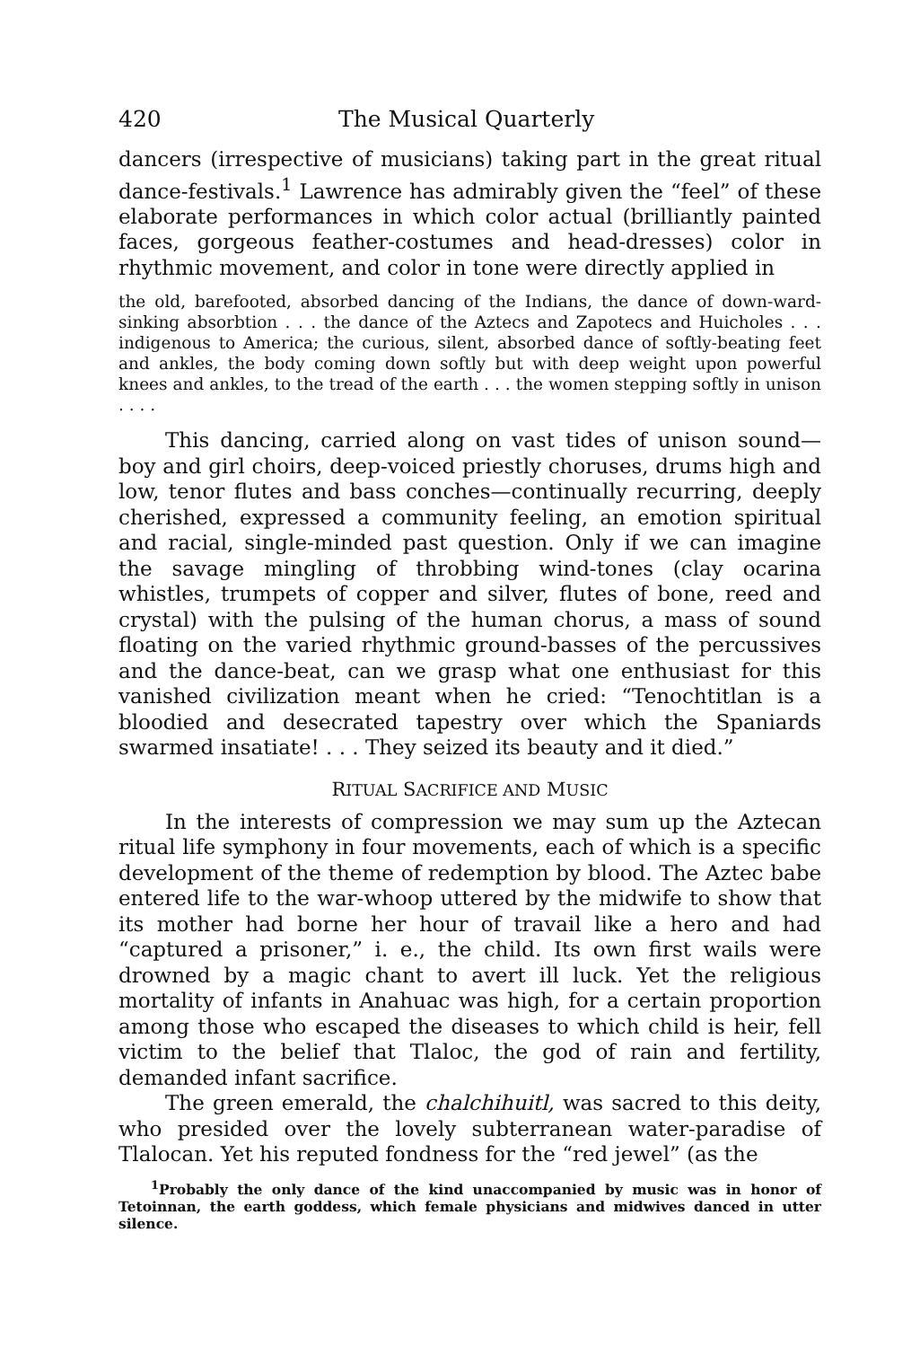420 The Musical Quarterly
dancers (irrespective of musicians) taking part in the great ritual dance-festivals.<sup>1</sup> Lawrence has admirably given the “feel” of these elaborate performances in which color actual (brilliantly painted faces, gorgeous feather-costumes and head-dresses) color in rhythmic movement, and color in tone were directly applied in
the old, barefooted, absorbed dancing of the Indians, the dance of down-ward-sinking absorbtion . . . the dance of the Aztecs and Zapotecs and Huicholes . . . indigenous to America; the curious, silent, absorbed dance of softly-beating feet and ankles, the body coming down softly but with deep weight upon powerful knees and ankles, to the tread of the earth . . . the women stepping softly in unison . . . .
This dancing, carried along on vast tides of unison sound—boy and girl choirs, deep-voiced priestly choruses, drums high and low, tenor flutes and bass conches—continually recurring, deeply cherished, expressed a community feeling, an emotion spiritual and racial, single-minded past question. Only if we can imagine the savage mingling of throbbing wind-tones (clay ocarina whistles, trumpets of copper and silver, flutes of bone, reed and crystal) with the pulsing of the human chorus, a mass of sound floating on the varied rhythmic ground-basses of the percussives and the dance-beat, can we grasp what one enthusiast for this vanished civilization meant when he cried: “Tenochtitlan is a bloodied and desecrated tapestry over which the Spaniards swarmed insatiate! . . . They seized its beauty and it died.”
RITUAL SACRIFICE AND MUSIC
In the interests of compression we may sum up the Aztecan ritual life symphony in four movements, each of which is a specific development of the theme of redemption by blood. The Aztec babe entered life to the war-whoop uttered by the midwife to show that its mother had borne her hour of travail like a hero and had “captured a prisoner,” i. e., the child. Its own first wails were drowned by a magic chant to avert ill luck. Yet the religious mortality of infants in Anahuac was high, for a certain proportion among those who escaped the diseases to which child is heir, fell victim to the belief that Tlaloc, the god of rain and fertility, demanded infant sacrifice.
The green emerald, the chalchihuitl, was sacred to this deity, who presided over the lovely subterranean water-paradise of Tlalocan. Yet his reputed fondness for the “red jewel” (as the
<sup>1</sup> Probably the only dance of the kind unaccompanied by music was in honor of Tetoinnan, the earth goddess, which female physicians and midwives danced in utter silence.